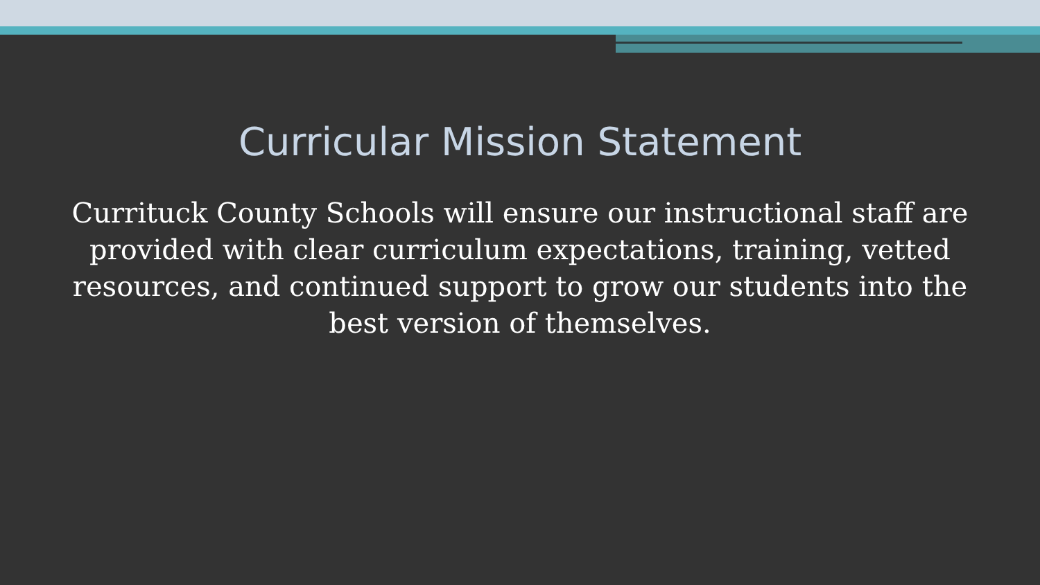Curricular Mission Statement
Currituck County Schools will ensure our instructional staff are provided with clear curriculum expectations, training, vetted resources, and continued support to grow our students into the best version of themselves.